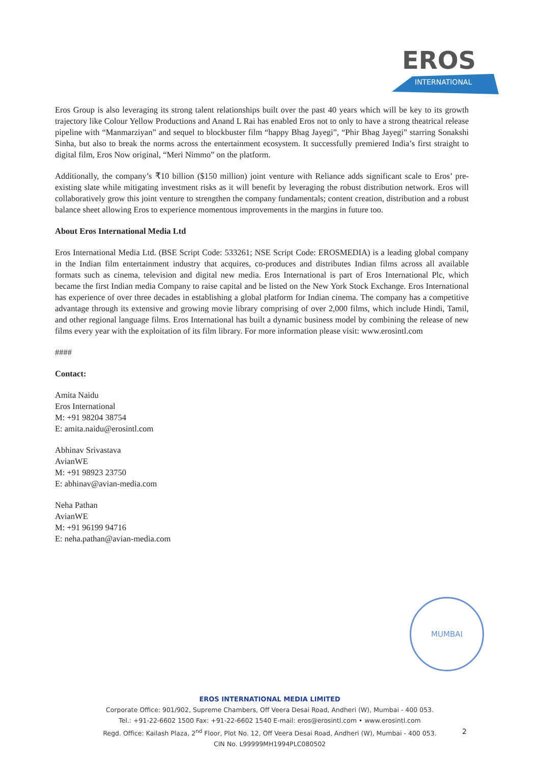EROS
INTERNATIONAL
Eros Group is also leveraging its strong talent relationships built over the past 40 years which will be key to its growth trajectory like Colour Yellow Productions and Anand L Rai has enabled Eros not to only to have a strong theatrical release pipeline with “Manmarziyan” and sequel to blockbuster film “happy Bhag Jayegi”, “Phir Bhag Jayegi” starring Sonakshi Sinha, but also to break the norms across the entertainment ecosystem. It successfully premiered India’s first straight to digital film, Eros Now original, “Meri Nimmo” on the platform.
Additionally, the company’s ₹10 billion ($150 million) joint venture with Reliance adds significant scale to Eros’ pre-existing slate while mitigating investment risks as it will benefit by leveraging the robust distribution network. Eros will collaboratively grow this joint venture to strengthen the company fundamentals; content creation, distribution and a robust balance sheet allowing Eros to experience momentous improvements in the margins in future too.
About Eros International Media Ltd
Eros International Media Ltd. (BSE Script Code: 533261; NSE Script Code: EROSMEDIA) is a leading global company in the Indian film entertainment industry that acquires, co-produces and distributes Indian films across all available formats such as cinema, television and digital new media. Eros International is part of Eros International Plc, which became the first Indian media Company to raise capital and be listed on the New York Stock Exchange. Eros International has experience of over three decades in establishing a global platform for Indian cinema. The company has a competitive advantage through its extensive and growing movie library comprising of over 2,000 films, which include Hindi, Tamil, and other regional language films. Eros International has built a dynamic business model by combining the release of new films every year with the exploitation of its film library. For more information please visit: www.erosintl.com
####
Contact:
Amita Naidu
Eros International
M: +91 98204 38754
E: amita.naidu@erosintl.com
Abhinav Srivastava
AvianWE
M: +91 98923 23750
E: abhinav@avian-media.com
Neha Pathan
AvianWE
M: +91 96199 94716
E: neha.pathan@avian-media.com
MUMBAI
EROS INTERNATIONAL MEDIA LIMITED
Corporate Office: 901/902, Supreme Chambers, Off Veera Desai Road, Andheri (W), Mumbai - 400 053.
Tel.: +91-22-6602 1500 Fax: +91-22-6602 1540 E-mail: eros@erosintl.com • www.erosintl.com
Regd. Office: Kailash Plaza, 2<sup>nd</sup> Floor, Plot No. 12, Off Veera Desai Road, Andheri (W), Mumbai - 400 053.
CIN No. L99999MH1994PLC080502
2